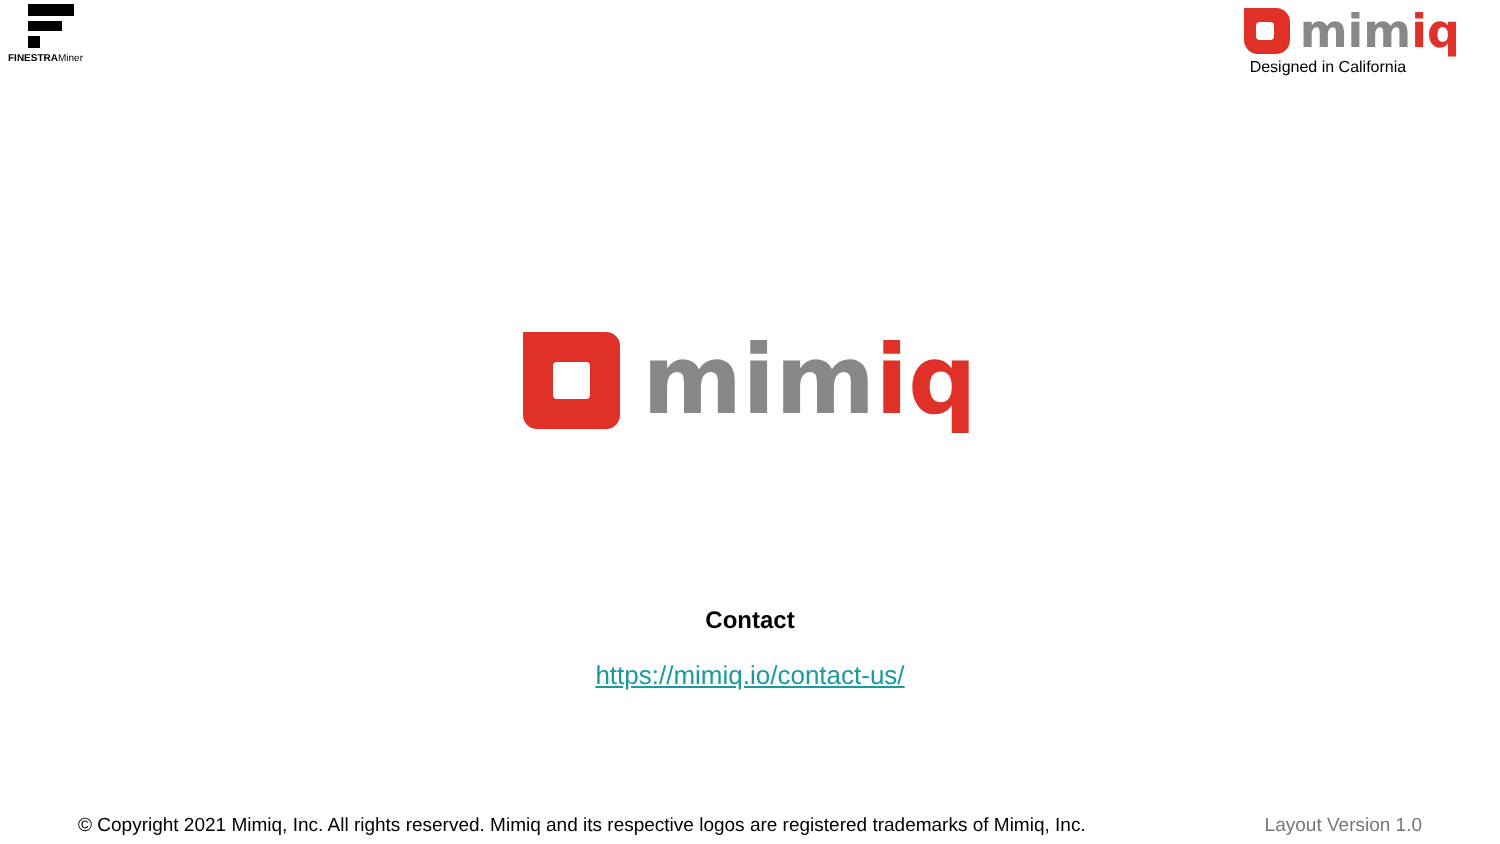FINESTRAMiner
mimiq
Designed in California
mimiq
Contact
https://mimiq.io/contact-us/
© Copyright 2021 Mimiq, Inc. All rights reserved. Mimiq and its respective logos are registered trademarks of Mimiq, Inc. Layout Version 1.0